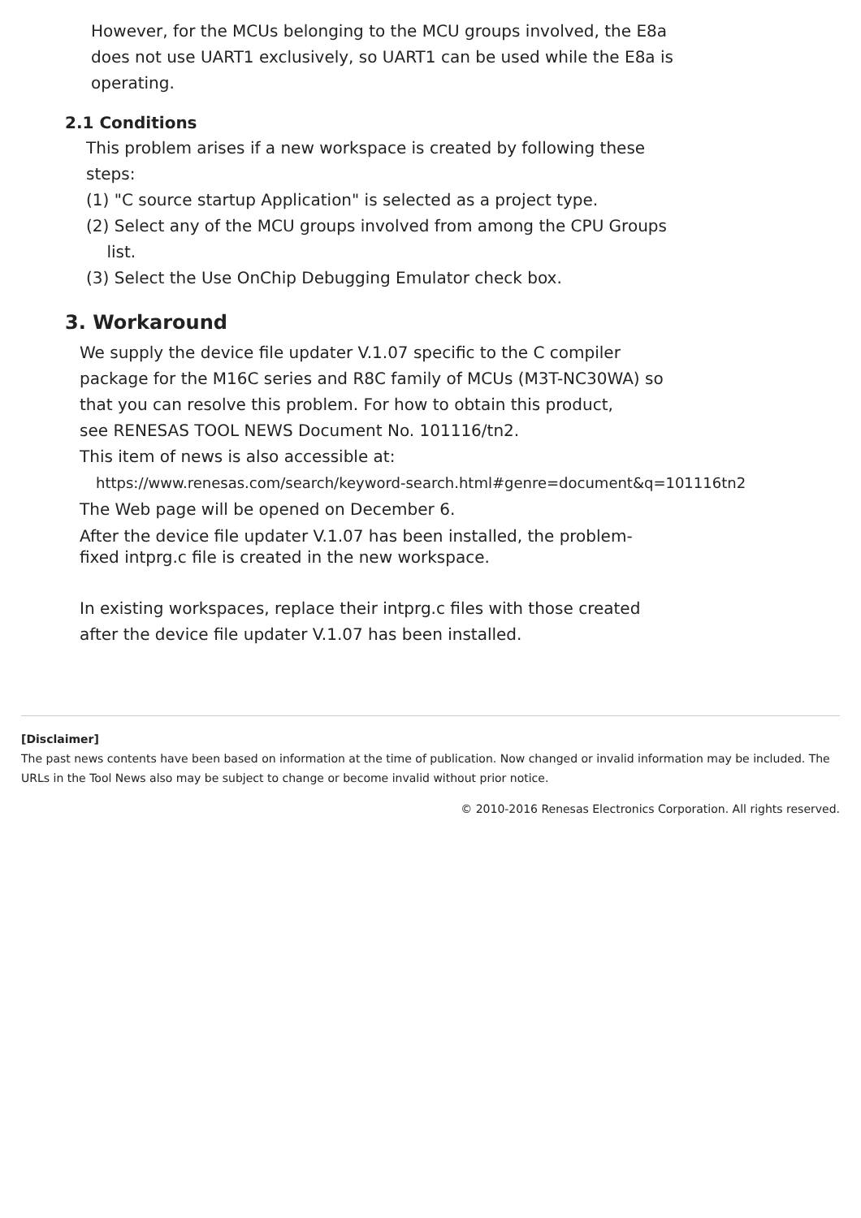However, for the MCUs belonging to the MCU groups involved, the E8a
does not use UART1 exclusively, so UART1 can be used while the E8a is
operating.
2.1 Conditions
This problem arises if a new workspace is created by following these
steps:
(1) "C source startup Application" is selected as a project type.
(2) Select any of the MCU groups involved from among the CPU Groups
list.
(3) Select the Use OnChip Debugging Emulator check box.
3. Workaround
We supply the device file updater V.1.07 specific to the C compiler
package for the M16C series and R8C family of MCUs (M3T-NC30WA) so
that you can resolve this problem. For how to obtain this product,
see RENESAS TOOL NEWS Document No. 101116/tn2.
This item of news is also accessible at:
https://www.renesas.com/search/keyword-search.html#genre=document&q=101116tn2
The Web page will be opened on December 6.
After the device file updater V.1.07 has been installed, the problem-
fixed intprg.c file is created in the new workspace.
In existing workspaces, replace their intprg.c files with those created
after the device file updater V.1.07 has been installed.
[Disclaimer]
The past news contents have been based on information at the time of publication. Now changed or invalid information may be included. The URLs in the Tool News also may be subject to change or become invalid without prior notice.
© 2010-2016 Renesas Electronics Corporation. All rights reserved.